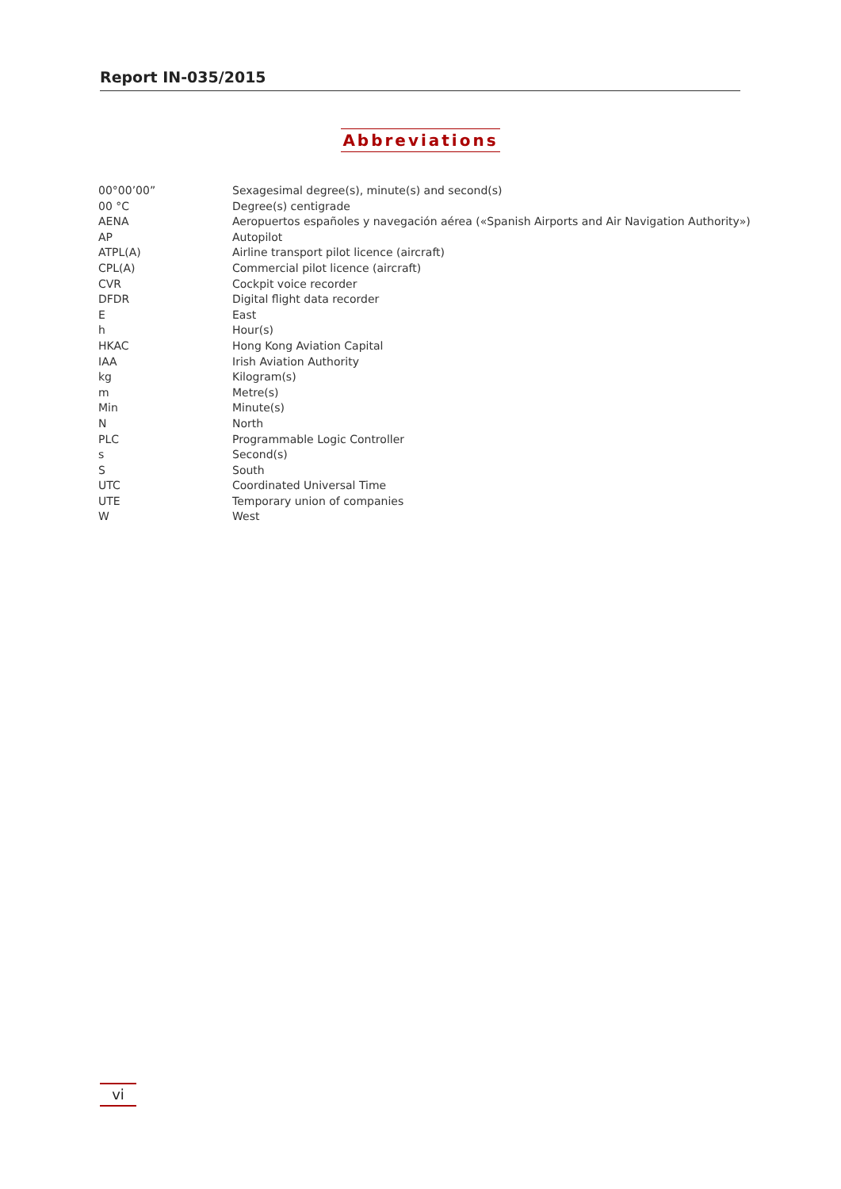Report IN-035/2015
Abbreviations
| 00°00’00” | Sexagesimal degree(s), minute(s) and second(s) |
| 00 °C | Degree(s) centigrade |
| AENA | Aeropuertos españoles y navegación aérea («Spanish Airports and Air Navigation Authority») |
| AP | Autopilot |
| ATPL(A) | Airline transport pilot licence (aircraft) |
| CPL(A) | Commercial pilot licence (aircraft) |
| CVR | Cockpit voice recorder |
| DFDR | Digital flight data recorder |
| E | East |
| h | Hour(s) |
| HKAC | Hong Kong Aviation Capital |
| IAA | Irish Aviation Authority |
| kg | Kilogram(s) |
| m | Metre(s) |
| Min | Minute(s) |
| N | North |
| PLC | Programmable Logic Controller |
| s | Second(s) |
| S | South |
| UTC | Coordinated Universal Time |
| UTE | Temporary union of companies |
| W | West |
vi